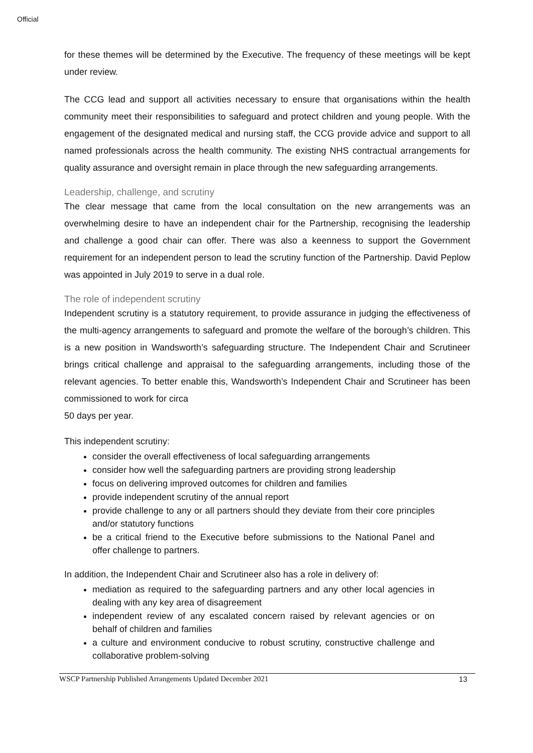Official
for these themes will be determined by the Executive. The frequency of these meetings will be kept under review.
The CCG lead and support all activities necessary to ensure that organisations within the health community meet their responsibilities to safeguard and protect children and young people. With the engagement of the designated medical and nursing staff, the CCG provide advice and support to all named professionals across the health community. The existing NHS contractual arrangements for quality assurance and oversight remain in place through the new safeguarding arrangements.
Leadership, challenge, and scrutiny
The clear message that came from the local consultation on the new arrangements was an overwhelming desire to have an independent chair for the Partnership, recognising the leadership and challenge a good chair can offer. There was also a keenness to support the Government requirement for an independent person to lead the scrutiny function of the Partnership. David Peplow was appointed in July 2019 to serve in a dual role.
The role of independent scrutiny
Independent scrutiny is a statutory requirement, to provide assurance in judging the effectiveness of the multi-agency arrangements to safeguard and promote the welfare of the borough’s children. This is a new position in Wandsworth’s safeguarding structure. The Independent Chair and Scrutineer brings critical challenge and appraisal to the safeguarding arrangements, including those of the relevant agencies. To better enable this, Wandsworth’s Independent Chair and Scrutineer has been commissioned to work for circa
50 days per year.
This independent scrutiny:
consider the overall effectiveness of local safeguarding arrangements
consider how well the safeguarding partners are providing strong leadership
focus on delivering improved outcomes for children and families
provide independent scrutiny of the annual report
provide challenge to any or all partners should they deviate from their core principles and/or statutory functions
be a critical friend to the Executive before submissions to the National Panel and offer challenge to partners.
In addition, the Independent Chair and Scrutineer also has a role in delivery of:
mediation as required to the safeguarding partners and any other local agencies in dealing with any key area of disagreement
independent review of any escalated concern raised by relevant agencies or on behalf of children and families
a culture and environment conducive to robust scrutiny, constructive challenge and collaborative problem-solving
WSCP Partnership Published Arrangements Updated December 2021 13